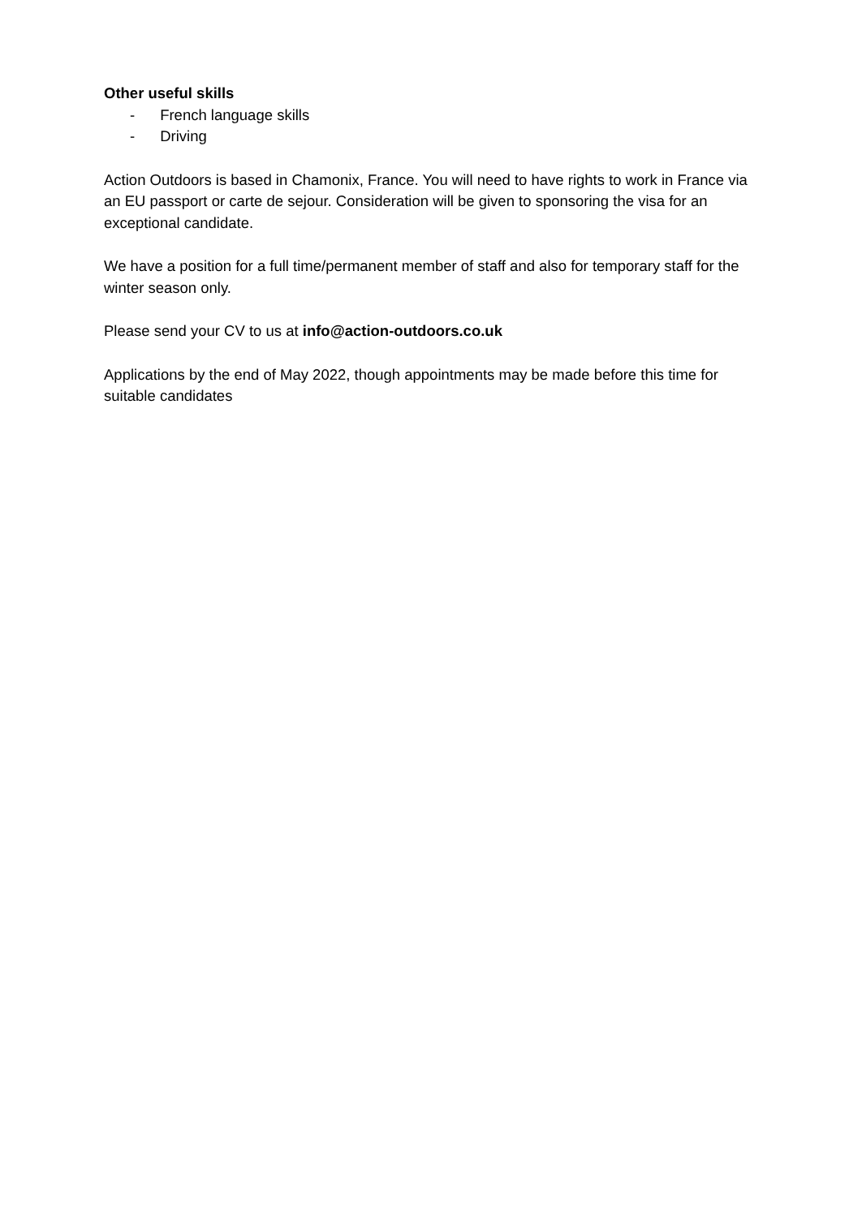Other useful skills
- French language skills
- Driving
Action Outdoors is based in Chamonix, France. You will need to have rights to work in France via an EU passport or carte de sejour. Consideration will be given to sponsoring the visa for an exceptional candidate.
We have a position for a full time/permanent member of staff and also for temporary staff for the winter season only.
Please send your CV to us at info@action-outdoors.co.uk
Applications by the end of May 2022, though appointments may be made before this time for suitable candidates